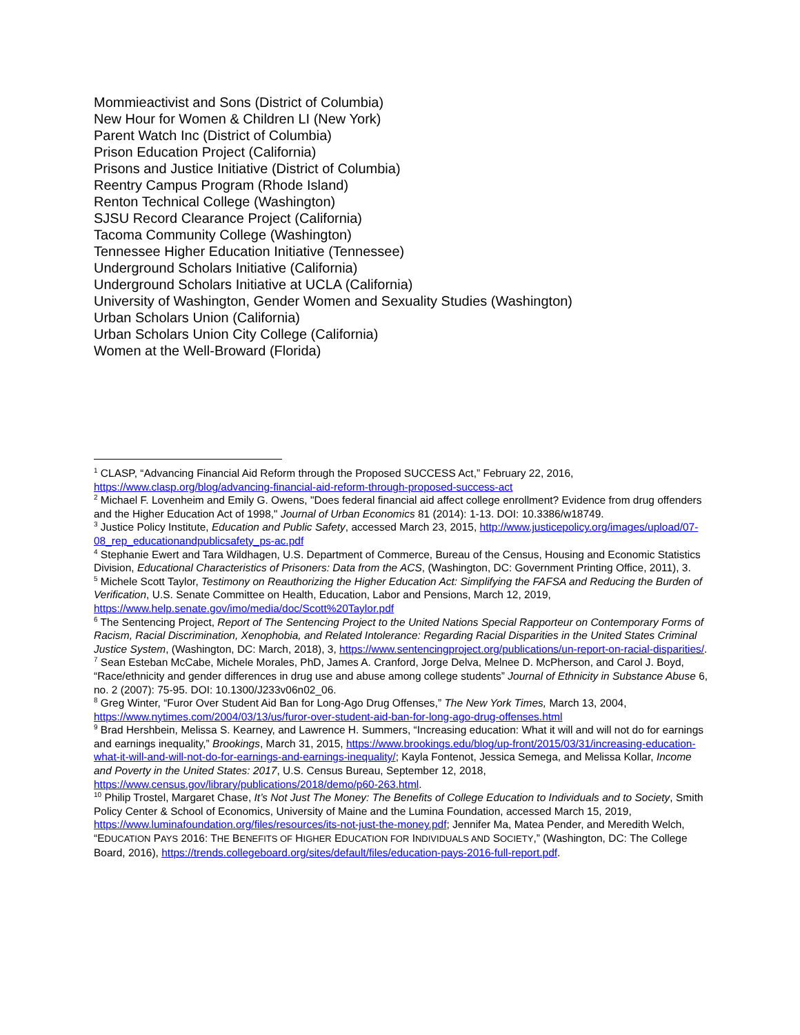Mommieactivist and Sons (District of Columbia)
New Hour for Women & Children LI (New York)
Parent Watch Inc (District of Columbia)
Prison Education Project (California)
Prisons and Justice Initiative (District of Columbia)
Reentry Campus Program (Rhode Island)
Renton Technical College (Washington)
SJSU Record Clearance Project (California)
Tacoma Community College (Washington)
Tennessee Higher Education Initiative (Tennessee)
Underground Scholars Initiative (California)
Underground Scholars Initiative at UCLA (California)
University of Washington, Gender Women and Sexuality Studies (Washington)
Urban Scholars Union (California)
Urban Scholars Union City College (California)
Women at the Well-Broward (Florida)
<sup>1</sup> CLASP, “Advancing Financial Aid Reform through the Proposed SUCCESS Act,” February 22, 2016, https://www.clasp.org/blog/advancing-financial-aid-reform-through-proposed-success-act
<sup>2</sup> Michael F. Lovenheim and Emily G. Owens, "Does federal financial aid affect college enrollment? Evidence from drug offenders and the Higher Education Act of 1998," Journal of Urban Economics 81 (2014): 1-13. DOI: 10.3386/w18749.
<sup>3</sup> Justice Policy Institute, Education and Public Safety, accessed March 23, 2015, http://www.justicepolicy.org/images/upload/07-08_rep_educationandpublicsafety_ps-ac.pdf
<sup>4</sup> Stephanie Ewert and Tara Wildhagen, U.S. Department of Commerce, Bureau of the Census, Housing and Economic Statistics Division, Educational Characteristics of Prisoners: Data from the ACS, (Washington, DC: Government Printing Office, 2011), 3.
<sup>5</sup> Michele Scott Taylor, Testimony on Reauthorizing the Higher Education Act: Simplifying the FAFSA and Reducing the Burden of Verification, U.S. Senate Committee on Health, Education, Labor and Pensions, March 12, 2019, https://www.help.senate.gov/imo/media/doc/Scott%20Taylor.pdf
<sup>6</sup> The Sentencing Project, Report of The Sentencing Project to the United Nations Special Rapporteur on Contemporary Forms of Racism, Racial Discrimination, Xenophobia, and Related Intolerance: Regarding Racial Disparities in the United States Criminal Justice System, (Washington, DC: March, 2018), 3, https://www.sentencingproject.org/publications/un-report-on-racial-disparities/.
<sup>7</sup> Sean Esteban McCabe, Michele Morales, PhD, James A. Cranford, Jorge Delva, Melnee D. McPherson, and Carol J. Boyd, “Race/ethnicity and gender differences in drug use and abuse among college students” Journal of Ethnicity in Substance Abuse 6, no. 2 (2007): 75-95. DOI: 10.1300/J233v06n02_06.
<sup>8</sup> Greg Winter, “Furor Over Student Aid Ban for Long-Ago Drug Offenses,” The New York Times, March 13, 2004, https://www.nytimes.com/2004/03/13/us/furor-over-student-aid-ban-for-long-ago-drug-offenses.html
<sup>9</sup> Brad Hershbein, Melissa S. Kearney, and Lawrence H. Summers, “Increasing education: What it will and will not do for earnings and earnings inequality,” Brookings, March 31, 2015, https://www.brookings.edu/blog/up-front/2015/03/31/increasing-education-what-it-will-and-will-not-do-for-earnings-and-earnings-inequality/; Kayla Fontenot, Jessica Semega, and Melissa Kollar, Income and Poverty in the United States: 2017, U.S. Census Bureau, September 12, 2018, https://www.census.gov/library/publications/2018/demo/p60-263.html.
<sup>10</sup> Philip Trostel, Margaret Chase, It’s Not Just The Money: The Benefits of College Education to Individuals and to Society, Smith Policy Center & School of Economics, University of Maine and the Lumina Foundation, accessed March 15, 2019, https://www.luminafoundation.org/files/resources/its-not-just-the-money.pdf; Jennifer Ma, Matea Pender, and Meredith Welch, “EDUCATION PAYS 2016: THE BENEFITS OF HIGHER EDUCATION FOR INDIVIDUALS AND SOCIETY,” (Washington, DC: The College Board, 2016), https://trends.collegeboard.org/sites/default/files/education-pays-2016-full-report.pdf.